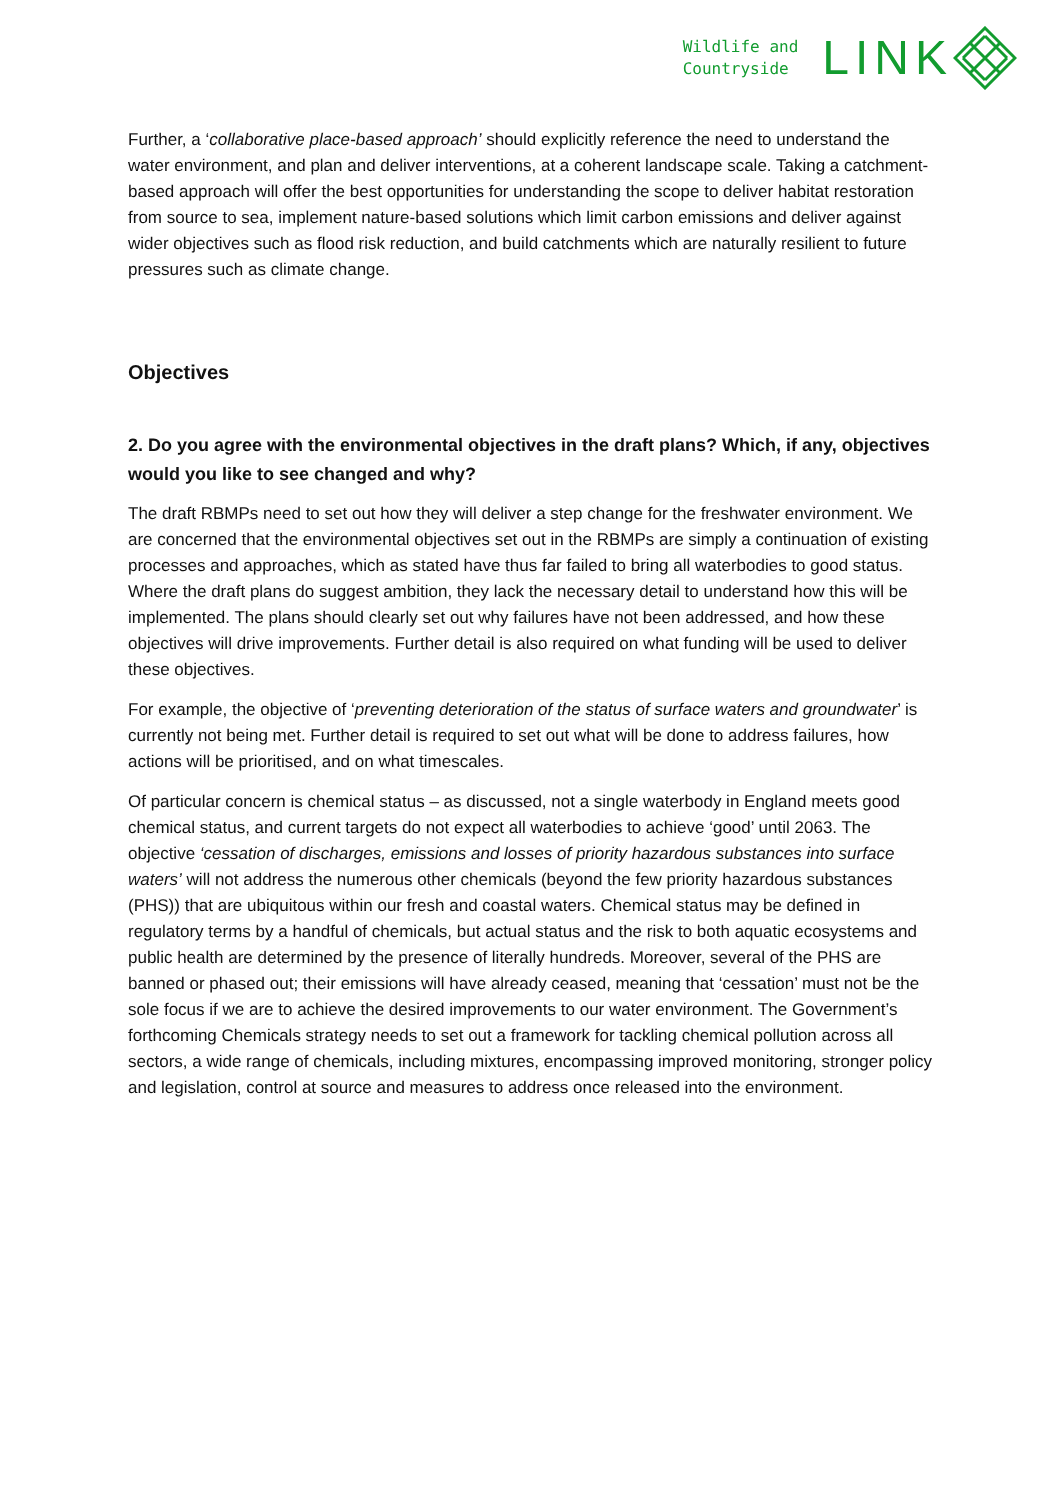Wildlife and
Countryside
LINK
Further, a ‘collaborative place-based approach’ should explicitly reference the need to understand the water environment, and plan and deliver interventions, at a coherent landscape scale. Taking a catchment-based approach will offer the best opportunities for understanding the scope to deliver habitat restoration from source to sea, implement nature-based solutions which limit carbon emissions and deliver against wider objectives such as flood risk reduction, and build catchments which are naturally resilient to future pressures such as climate change.
Objectives
2. Do you agree with the environmental objectives in the draft plans? Which, if any, objectives would you like to see changed and why?
The draft RBMPs need to set out how they will deliver a step change for the freshwater environment. We are concerned that the environmental objectives set out in the RBMPs are simply a continuation of existing processes and approaches, which as stated have thus far failed to bring all waterbodies to good status. Where the draft plans do suggest ambition, they lack the necessary detail to understand how this will be implemented. The plans should clearly set out why failures have not been addressed, and how these objectives will drive improvements. Further detail is also required on what funding will be used to deliver these objectives.
For example, the objective of ‘preventing deterioration of the status of surface waters and groundwater’ is currently not being met. Further detail is required to set out what will be done to address failures, how actions will be prioritised, and on what timescales.
Of particular concern is chemical status – as discussed, not a single waterbody in England meets good chemical status, and current targets do not expect all waterbodies to achieve ‘good’ until 2063. The objective ‘cessation of discharges, emissions and losses of priority hazardous substances into surface waters’ will not address the numerous other chemicals (beyond the few priority hazardous substances (PHS)) that are ubiquitous within our fresh and coastal waters. Chemical status may be defined in regulatory terms by a handful of chemicals, but actual status and the risk to both aquatic ecosystems and public health are determined by the presence of literally hundreds. Moreover, several of the PHS are banned or phased out; their emissions will have already ceased, meaning that ‘cessation’ must not be the sole focus if we are to achieve the desired improvements to our water environment. The Government’s forthcoming Chemicals strategy needs to set out a framework for tackling chemical pollution across all sectors, a wide range of chemicals, including mixtures, encompassing improved monitoring, stronger policy and legislation, control at source and measures to address once released into the environment.